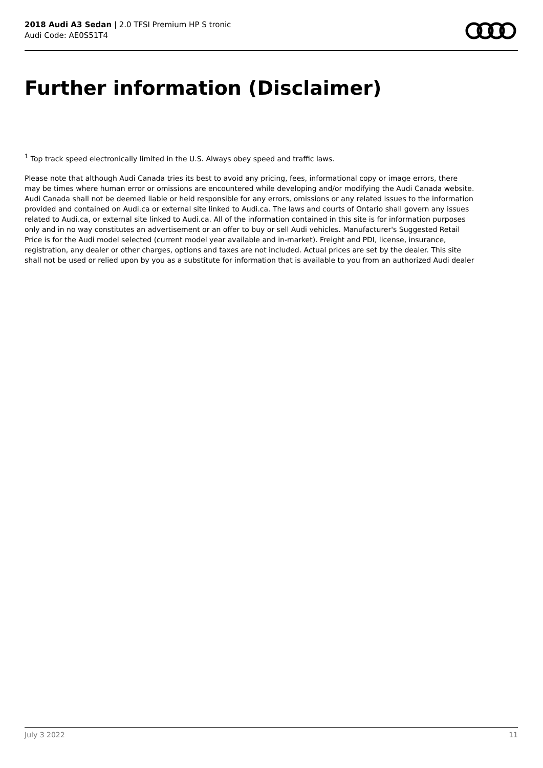2018 Audi A3 Sedan | 2.0 TFSI Premium HP S tronic
Audi Code: AE0S51T4
Further information (Disclaimer)
<sup>1</sup> Top track speed electronically limited in the U.S. Always obey speed and traffic laws.
Please note that although Audi Canada tries its best to avoid any pricing, fees, informational copy or image errors, there may be times where human error or omissions are encountered while developing and/or modifying the Audi Canada website. Audi Canada shall not be deemed liable or held responsible for any errors, omissions or any related issues to the information provided and contained on Audi.ca or external site linked to Audi.ca. The laws and courts of Ontario shall govern any issues related to Audi.ca, or external site linked to Audi.ca. All of the information contained in this site is for information purposes only and in no way constitutes an advertisement or an offer to buy or sell Audi vehicles. Manufacturer's Suggested Retail Price is for the Audi model selected (current model year available and in-market). Freight and PDI, license, insurance, registration, any dealer or other charges, options and taxes are not included. Actual prices are set by the dealer. This site shall not be used or relied upon by you as a substitute for information that is available to you from an authorized Audi dealer
July 3 2022 11